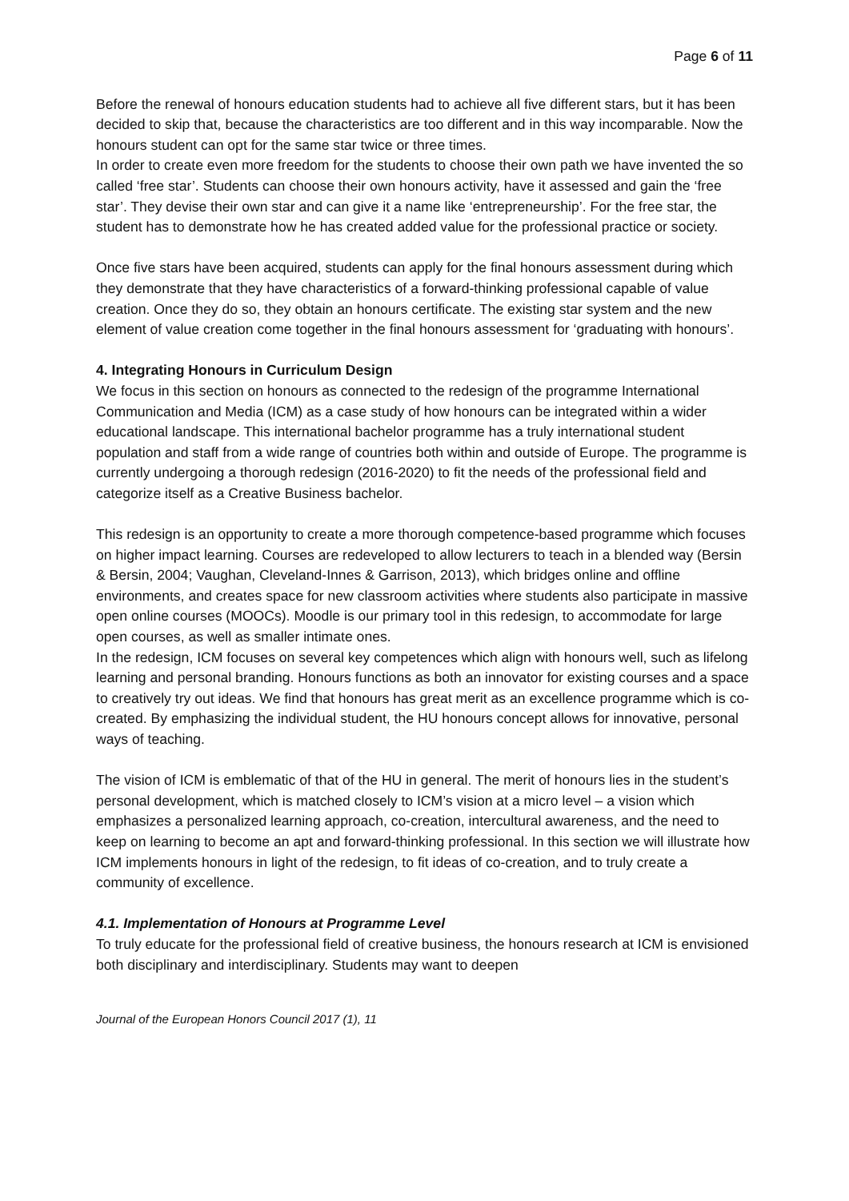Page 6 of 11
Before the renewal of honours education students had to achieve all five different stars, but it has been decided to skip that, because the characteristics are too different and in this way incomparable. Now the honours student can opt for the same star twice or three times.
In order to create even more freedom for the students to choose their own path we have invented the so called ‘free star’. Students can choose their own honours activity, have it assessed and gain the ‘free star’. They devise their own star and can give it a name like ‘entrepreneurship’. For the free star, the student has to demonstrate how he has created added value for the professional practice or society.
Once five stars have been acquired, students can apply for the final honours assessment during which they demonstrate that they have characteristics of a forward-thinking professional capable of value creation. Once they do so, they obtain an honours certificate. The existing star system and the new element of value creation come together in the final honours assessment for ‘graduating with honours’.
4. Integrating Honours in Curriculum Design
We focus in this section on honours as connected to the redesign of the programme International Communication and Media (ICM) as a case study of how honours can be integrated within a wider educational landscape. This international bachelor programme has a truly international student population and staff from a wide range of countries both within and outside of Europe. The programme is currently undergoing a thorough redesign (2016-2020) to fit the needs of the professional field and categorize itself as a Creative Business bachelor.
This redesign is an opportunity to create a more thorough competence-based programme which focuses on higher impact learning. Courses are redeveloped to allow lecturers to teach in a blended way (Bersin & Bersin, 2004; Vaughan, Cleveland-Innes & Garrison, 2013), which bridges online and offline environments, and creates space for new classroom activities where students also participate in massive open online courses (MOOCs). Moodle is our primary tool in this redesign, to accommodate for large open courses, as well as smaller intimate ones.
In the redesign, ICM focuses on several key competences which align with honours well, such as lifelong learning and personal branding. Honours functions as both an innovator for existing courses and a space to creatively try out ideas. We find that honours has great merit as an excellence programme which is co-created. By emphasizing the individual student, the HU honours concept allows for innovative, personal ways of teaching.
The vision of ICM is emblematic of that of the HU in general. The merit of honours lies in the student’s personal development, which is matched closely to ICM’s vision at a micro level – a vision which emphasizes a personalized learning approach, co-creation, intercultural awareness, and the need to keep on learning to become an apt and forward-thinking professional. In this section we will illustrate how ICM implements honours in light of the redesign, to fit ideas of co-creation, and to truly create a community of excellence.
4.1. Implementation of Honours at Programme Level
To truly educate for the professional field of creative business, the honours research at ICM is envisioned both disciplinary and interdisciplinary. Students may want to deepen
Journal of the European Honors Council 2017 (1), 11